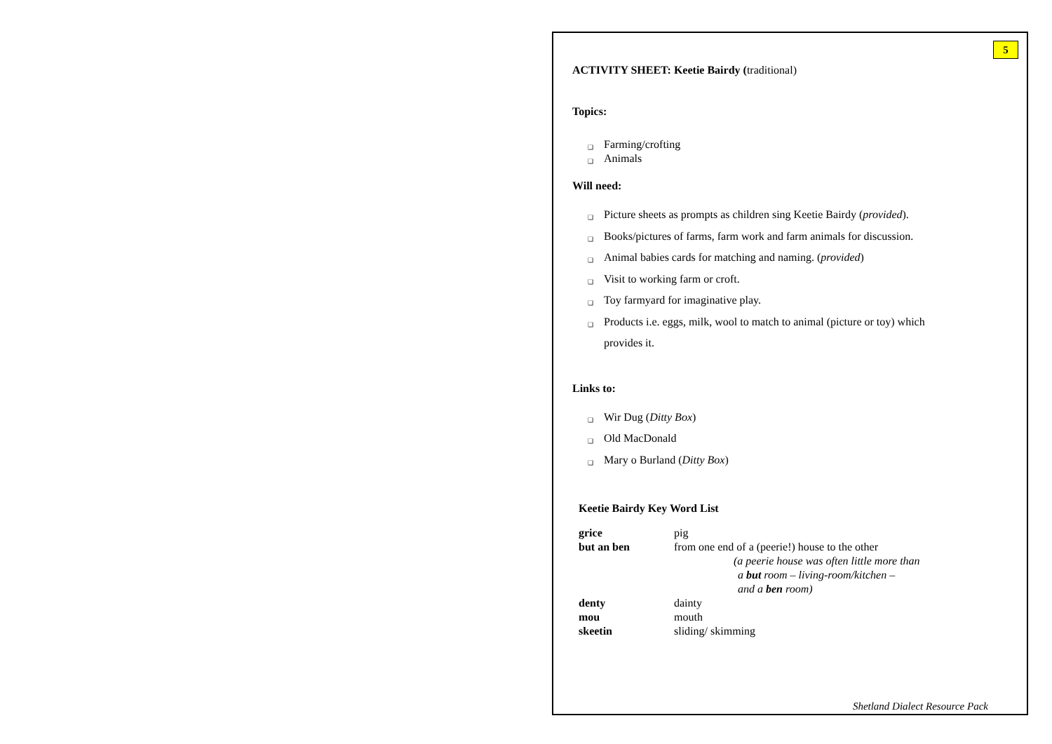5
ACTIVITY SHEET: Keetie Bairdy (traditional)
Topics:
❑ Farming/crofting
❑ Animals
Will need:
❑ Picture sheets as prompts as children sing Keetie Bairdy (provided).
❑ Books/pictures of farms, farm work and farm animals for discussion.
❑ Animal babies cards for matching and naming. (provided)
❑ Visit to working farm or croft.
❑ Toy farmyard for imaginative play.
❑ Products i.e. eggs, milk, wool to match to animal (picture or toy) which
provides it.
Links to:
❑ Wir Dug (Ditty Box)
❑ Old MacDonald
❑ Mary o Burland (Ditty Box)
Keetie Bairdy Key Word List
| grice | pig |
| but an ben | from one end of a (peerie!) house to the other (a peerie house was often little more than a but room – living-room/kitchen – and a ben room) |
| denty | dainty |
| mou | mouth |
| skeetin | sliding/ skimming |
Shetland Dialect Resource Pack